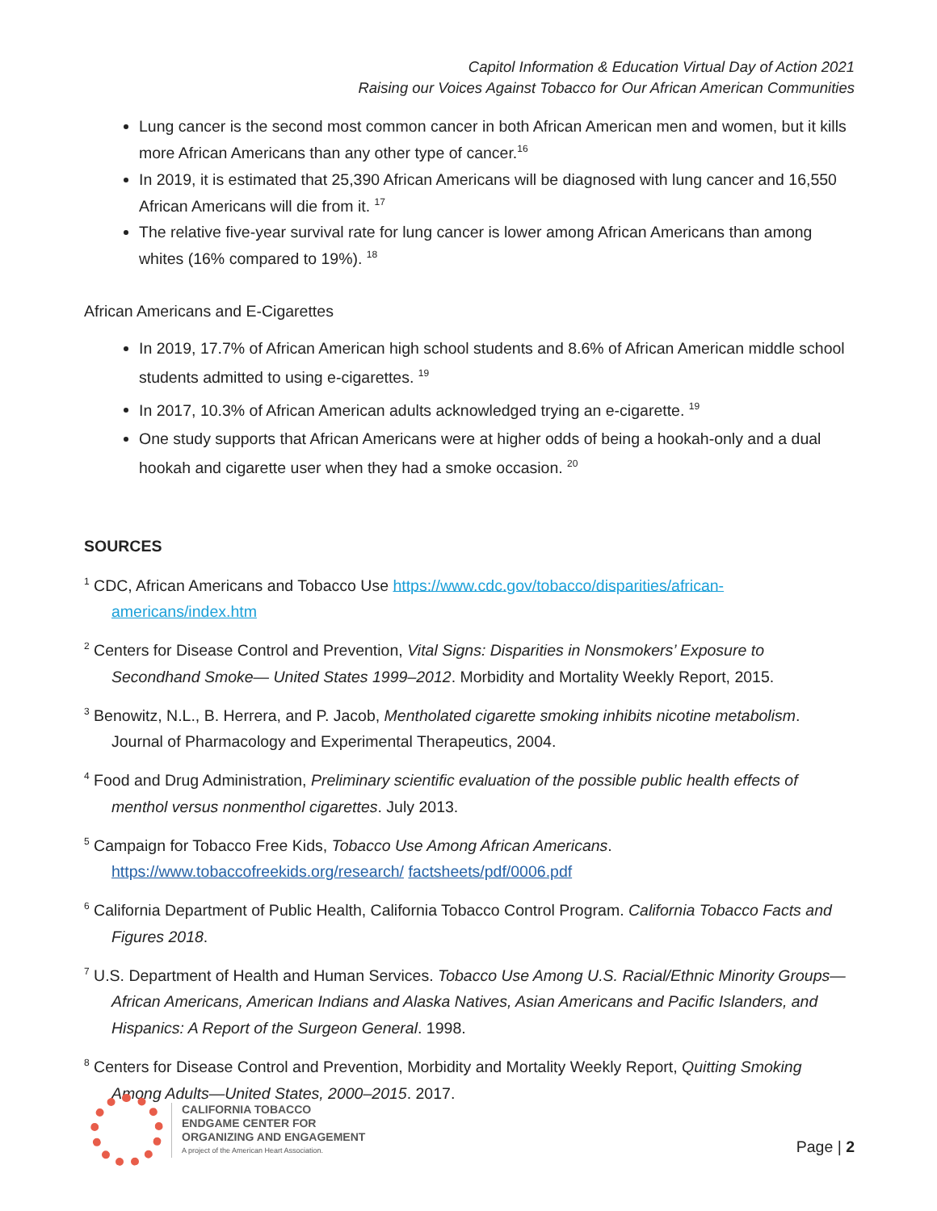Capitol Information & Education Virtual Day of Action 2021
Raising our Voices Against Tobacco for Our African American Communities
Lung cancer is the second most common cancer in both African American men and women, but it kills more African Americans than any other type of cancer.<sup>16</sup>
In 2019, it is estimated that 25,390 African Americans will be diagnosed with lung cancer and 16,550 African Americans will die from it. <sup>17</sup>
The relative five-year survival rate for lung cancer is lower among African Americans than among whites (16% compared to 19%). <sup>18</sup>
African Americans and E-Cigarettes
In 2019, 17.7% of African American high school students and 8.6% of African American middle school students admitted to using e-cigarettes. <sup>19</sup>
In 2017, 10.3% of African American adults acknowledged trying an e-cigarette. <sup>19</sup>
One study supports that African Americans were at higher odds of being a hookah-only and a dual hookah and cigarette user when they had a smoke occasion. <sup>20</sup>
SOURCES
<sup>1</sup> CDC, African Americans and Tobacco Use https://www.cdc.gov/tobacco/disparities/african-americans/index.htm
<sup>2</sup> Centers for Disease Control and Prevention, Vital Signs: Disparities in Nonsmokers’ Exposure to Secondhand Smoke— United States 1999–2012. Morbidity and Mortality Weekly Report, 2015.
<sup>3</sup> Benowitz, N.L., B. Herrera, and P. Jacob, Mentholated cigarette smoking inhibits nicotine metabolism. Journal of Pharmacology and Experimental Therapeutics, 2004.
<sup>4</sup> Food and Drug Administration, Preliminary scientific evaluation of the possible public health effects of menthol versus nonmenthol cigarettes. July 2013.
<sup>5</sup> Campaign for Tobacco Free Kids, Tobacco Use Among African Americans. https://www.tobaccofreekids.org/research/ factsheets/pdf/0006.pdf
<sup>6</sup> California Department of Public Health, California Tobacco Control Program. California Tobacco Facts and Figures 2018.
<sup>7</sup> U.S. Department of Health and Human Services. Tobacco Use Among U.S. Racial/Ethnic Minority Groups—African Americans, American Indians and Alaska Natives, Asian Americans and Pacific Islanders, and Hispanics: A Report of the Surgeon General. 1998.
<sup>8</sup> Centers for Disease Control and Prevention, Morbidity and Mortality Weekly Report, Quitting Smoking Among Adults—United States, 2000–2015. 2017.
CALIFORNIA TOBACCO
ENDGAME CENTER FOR
ORGANIZING AND ENGAGEMENT
A project of the American Heart Association.
Page | 2